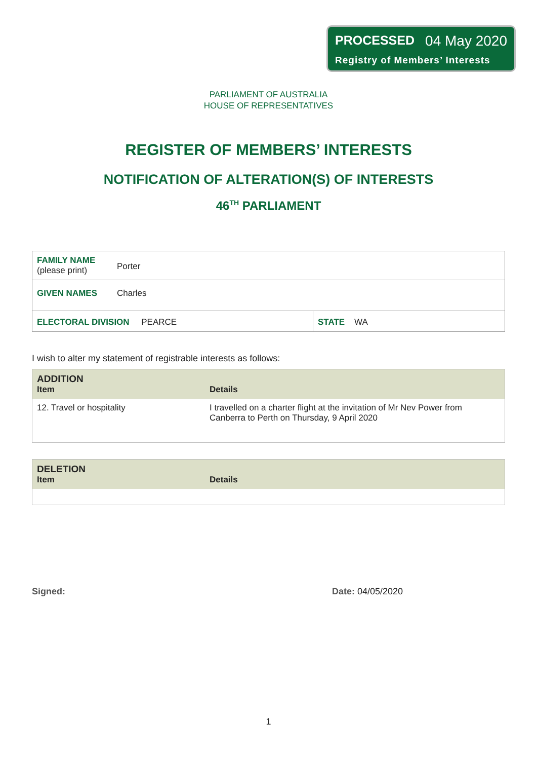PROCESSED 04 May 2020
Registry of Members’ Interests
PARLIAMENT OF AUSTRALIA
HOUSE OF REPRESENTATIVES
REGISTER OF MEMBERS’ INTERESTS
NOTIFICATION OF ALTERATION(S) OF INTERESTS
46<sup>TH</sup> PARLIAMENT
| FAMILY NAME (please print) | Porter | |
| GIVEN NAMES | Charles | |
| ELECTORAL DIVISION PEARCE | | STATE WA |
I wish to alter my statement of registrable interests as follows:
| ADDITION Item | Details |
| --- | --- |
| 12. Travel or hospitality | I travelled on a charter flight at the invitation of Mr Nev Power from Canberra to Perth on Thursday, 9 April 2020 |
| DELETION Item | Details |
| --- | --- |
Signed: Date: 04/05/2020
1